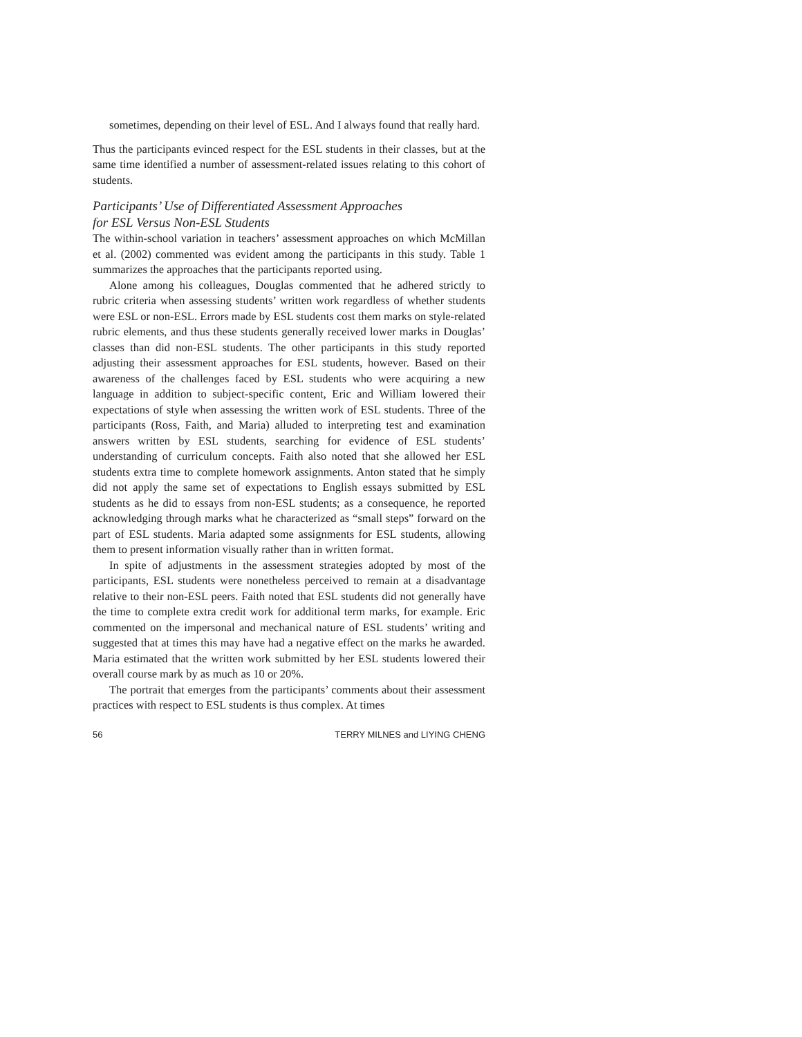sometimes, depending on their level of ESL. And I always found that really hard.
Thus the participants evinced respect for the ESL students in their classes, but at the same time identified a number of assessment-related issues relating to this cohort of students.
Participants’ Use of Differentiated Assessment Approaches
for ESL Versus Non-ESL Students
The within-school variation in teachers’ assessment approaches on which McMillan et al. (2002) commented was evident among the participants in this study. Table 1 summarizes the approaches that the participants reported using.
Alone among his colleagues, Douglas commented that he adhered strictly to rubric criteria when assessing students’ written work regardless of whether students were ESL or non-ESL. Errors made by ESL students cost them marks on style-related rubric elements, and thus these students generally received lower marks in Douglas’ classes than did non-ESL students. The other participants in this study reported adjusting their assessment approaches for ESL students, however. Based on their awareness of the challenges faced by ESL students who were acquiring a new language in addition to subject-specific content, Eric and William lowered their expectations of style when assessing the written work of ESL students. Three of the participants (Ross, Faith, and Maria) alluded to interpreting test and examination answers written by ESL students, searching for evidence of ESL students’ understanding of curriculum concepts. Faith also noted that she allowed her ESL students extra time to complete homework assignments. Anton stated that he simply did not apply the same set of expectations to English essays submitted by ESL students as he did to essays from non-ESL students; as a consequence, he reported acknowledging through marks what he characterized as “small steps” forward on the part of ESL students. Maria adapted some assignments for ESL students, allowing them to present information visually rather than in written format.
In spite of adjustments in the assessment strategies adopted by most of the participants, ESL students were nonetheless perceived to remain at a disadvantage relative to their non-ESL peers. Faith noted that ESL students did not generally have the time to complete extra credit work for additional term marks, for example. Eric commented on the impersonal and mechanical nature of ESL students’ writing and suggested that at times this may have had a negative effect on the marks he awarded. Maria estimated that the written work submitted by her ESL students lowered their overall course mark by as much as 10 or 20%.
The portrait that emerges from the participants’ comments about their assessment practices with respect to ESL students is thus complex. At times
56 TERRY MILNES and LIYING CHENG